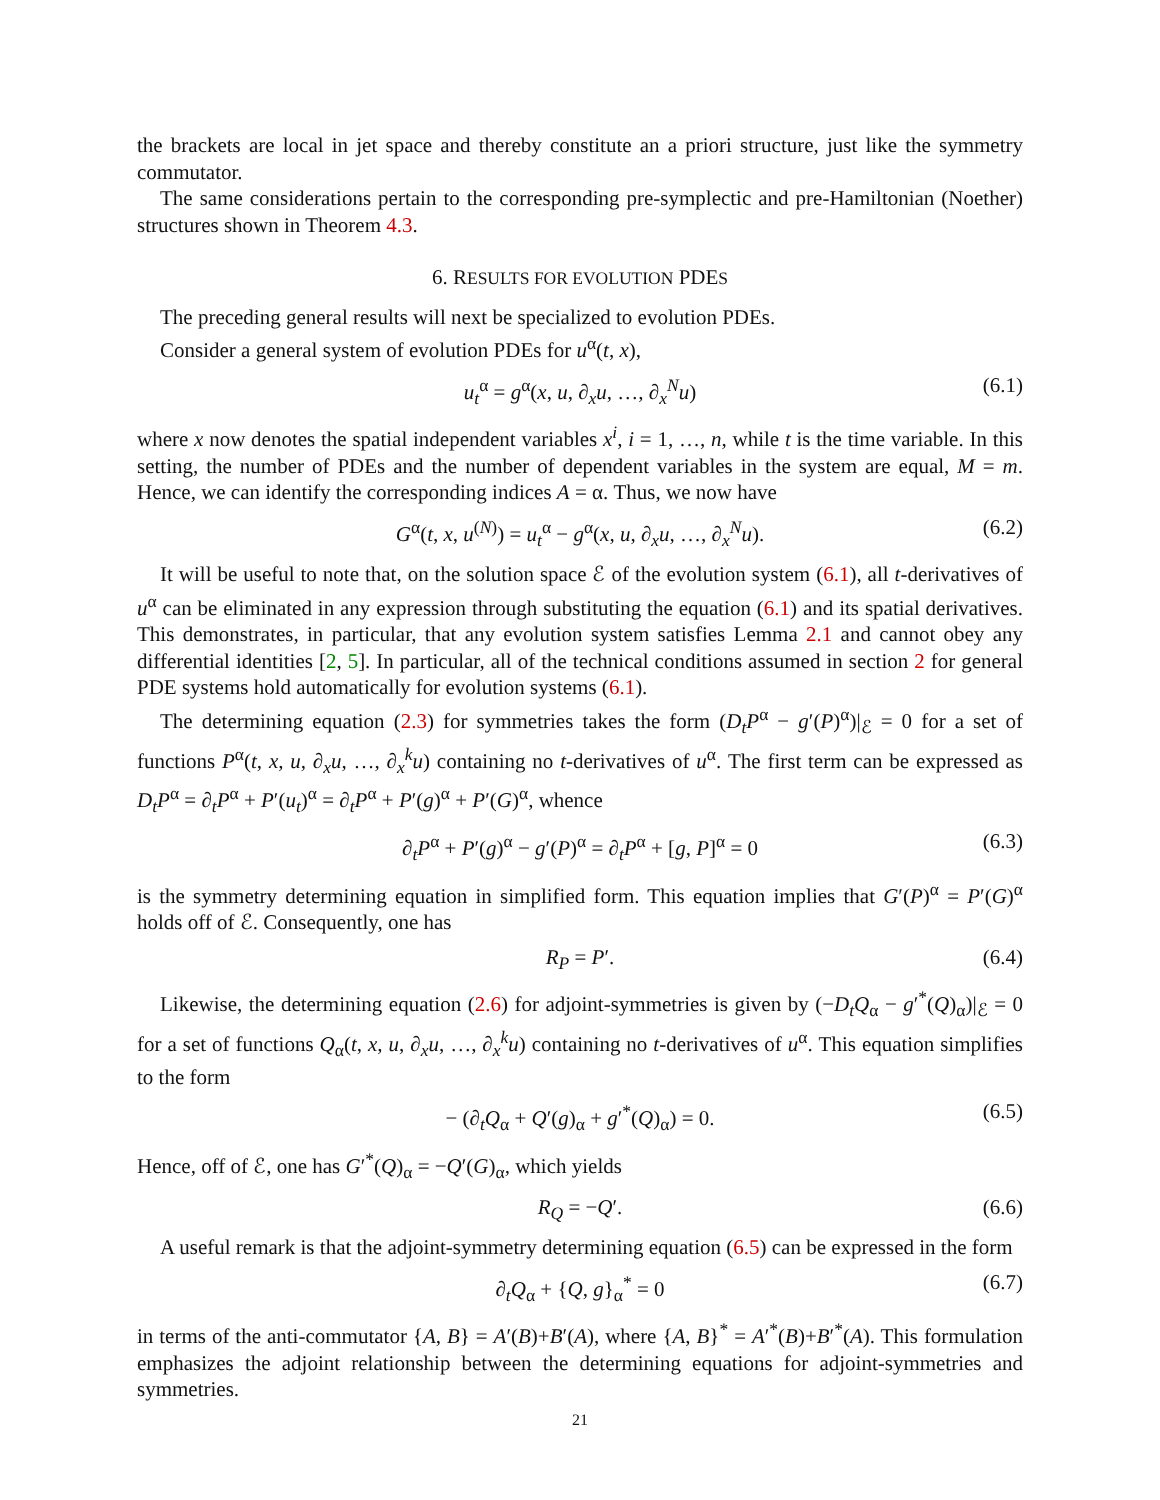the brackets are local in jet space and thereby constitute an a priori structure, just like the symmetry commutator.
The same considerations pertain to the corresponding pre-symplectic and pre-Hamiltonian (Noether) structures shown in Theorem 4.3.
6. RESULTS FOR EVOLUTION PDES
The preceding general results will next be specialized to evolution PDEs.
Consider a general system of evolution PDEs for u<sup>α</sup>(t, x),
u<sub>t</sub><sup>α</sup> = g<sup>α</sup>(x, u, ∂<sub>x</sub>u, …, ∂<sub>x</sub><sup>N</sup>u) (6.1)
where x now denotes the spatial independent variables x<sup>i</sup>, i = 1, …, n, while t is the time variable. In this setting, the number of PDEs and the number of dependent variables in the system are equal, M = m. Hence, we can identify the corresponding indices A = α. Thus, we now have
G<sup>α</sup>(t, x, u<sup>(N)</sup>) = u<sub>t</sub><sup>α</sup> − g<sup>α</sup>(x, u, ∂<sub>x</sub>u, …, ∂<sub>x</sub><sup>N</sup>u). (6.2)
It will be useful to note that, on the solution space ℰ of the evolution system (6.1), all t-derivatives of u<sup>α</sup> can be eliminated in any expression through substituting the equation (6.1) and its spatial derivatives. This demonstrates, in particular, that any evolution system satisfies Lemma 2.1 and cannot obey any differential identities [2, 5]. In particular, all of the technical conditions assumed in section 2 for general PDE systems hold automatically for evolution systems (6.1).
The determining equation (2.3) for symmetries takes the form (D<sub>t</sub>P<sup>α</sup> − g′(P)<sup>α</sup>)|<sub>ℰ</sub> = 0 for a set of functions P<sup>α</sup>(t, x, u, ∂<sub>x</sub>u, …, ∂<sub>x</sub><sup>k</sup>u) containing no t-derivatives of u<sup>α</sup>. The first term can be expressed as D<sub>t</sub>P<sup>α</sup> = ∂<sub>t</sub>P<sup>α</sup> + P′(u<sub>t</sub>)<sup>α</sup> = ∂<sub>t</sub>P<sup>α</sup> + P′(g)<sup>α</sup> + P′(G)<sup>α</sup>, whence
∂<sub>t</sub>P<sup>α</sup> + P′(g)<sup>α</sup> − g′(P)<sup>α</sup> = ∂<sub>t</sub>P<sup>α</sup> + [g, P]<sup>α</sup> = 0 (6.3)
is the symmetry determining equation in simplified form. This equation implies that G′(P)<sup>α</sup> = P′(G)<sup>α</sup> holds off of ℰ. Consequently, one has
R<sub>P</sub> = P′. (6.4)
Likewise, the determining equation (2.6) for adjoint-symmetries is given by (−D<sub>t</sub>Q<sub>α</sub> − g′<sup>*</sup>(Q)<sub>α</sub>)|<sub>ℰ</sub> = 0 for a set of functions Q<sub>α</sub>(t, x, u, ∂<sub>x</sub>u, …, ∂<sub>x</sub><sup>k</sup>u) containing no t-derivatives of u<sup>α</sup>. This equation simplifies to the form
− (∂<sub>t</sub>Q<sub>α</sub> + Q′(g)<sub>α</sub> + g′<sup>*</sup>(Q)<sub>α</sub>) = 0. (6.5)
Hence, off of ℰ, one has G′<sup>*</sup>(Q)<sub>α</sub> = −Q′(G)<sub>α</sub>, which yields
R<sub>Q</sub> = −Q′. (6.6)
A useful remark is that the adjoint-symmetry determining equation (6.5) can be expressed in the form
∂<sub>t</sub>Q<sub>α</sub> + {Q, g}<sub>α</sub><sup>*</sup> = 0 (6.7)
in terms of the anti-commutator {A, B} = A′(B)+B′(A), where {A, B}<sup>*</sup> = A′<sup>*</sup>(B)+B′<sup>*</sup>(A). This formulation emphasizes the adjoint relationship between the determining equations for adjoint-symmetries and symmetries.
21